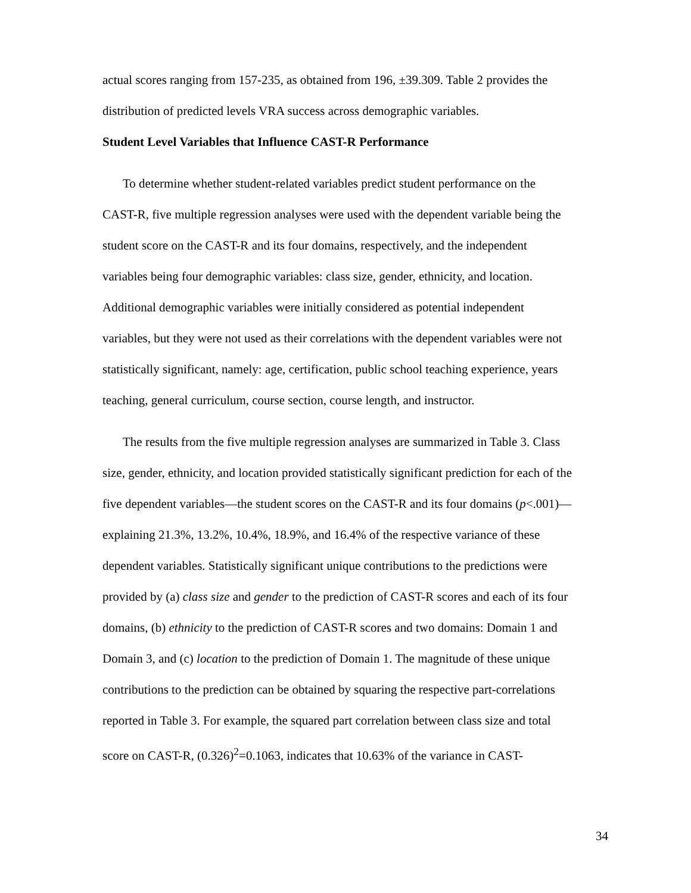actual scores ranging from 157-235, as obtained from 196, ±39.309. Table 2 provides the distribution of predicted levels VRA success across demographic variables.
Student Level Variables that Influence CAST-R Performance
To determine whether student-related variables predict student performance on the CAST-R, five multiple regression analyses were used with the dependent variable being the student score on the CAST-R and its four domains, respectively, and the independent variables being four demographic variables: class size, gender, ethnicity, and location. Additional demographic variables were initially considered as potential independent variables, but they were not used as their correlations with the dependent variables were not statistically significant, namely: age, certification, public school teaching experience, years teaching, general curriculum, course section, course length, and instructor.
The results from the five multiple regression analyses are summarized in Table 3. Class size, gender, ethnicity, and location provided statistically significant prediction for each of the five dependent variables―the student scores on the CAST-R and its four domains (p<.001)― explaining 21.3%, 13.2%, 10.4%, 18.9%, and 16.4% of the respective variance of these dependent variables. Statistically significant unique contributions to the predictions were provided by (a) class size and gender to the prediction of CAST-R scores and each of its four domains, (b) ethnicity to the prediction of CAST-R scores and two domains: Domain 1 and Domain 3, and (c) location to the prediction of Domain 1. The magnitude of these unique contributions to the prediction can be obtained by squaring the respective part-correlations reported in Table 3. For example, the squared part correlation between class size and total score on CAST-R, (0.326)<sup>2</sup>=0.1063, indicates that 10.63% of the variance in CAST-
34